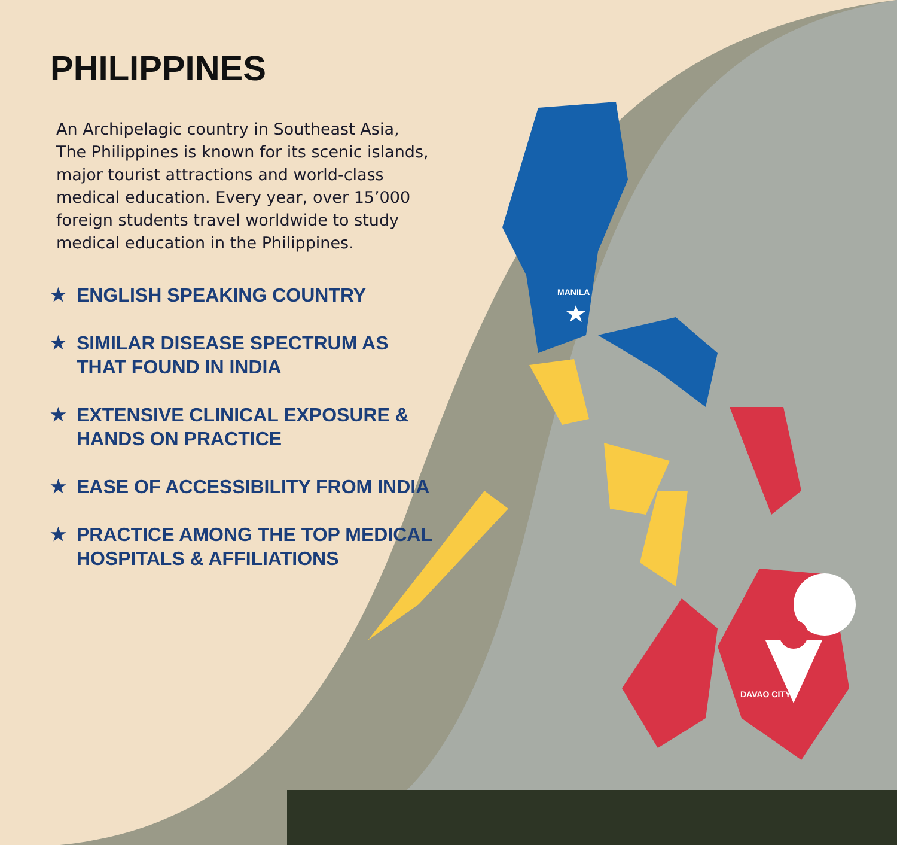MANILA
DAVAO CITY
PHILIPPINES
An Archipelagic country in Southeast Asia, The Philippines is known for its scenic islands, major tourist attractions and world-class medical education. Every year, over 15’000 foreign students travel worldwide to study medical education in the Philippines.
★ ENGLISH SPEAKING COUNTRY
★ SIMILAR DISEASE SPECTRUM AS THAT FOUND IN INDIA
★ EXTENSIVE CLINICAL EXPOSURE & HANDS ON PRACTICE
★ EASE OF ACCESSIBILITY FROM INDIA
★ PRACTICE AMONG THE TOP MEDICAL HOSPITALS & AFFILIATIONS